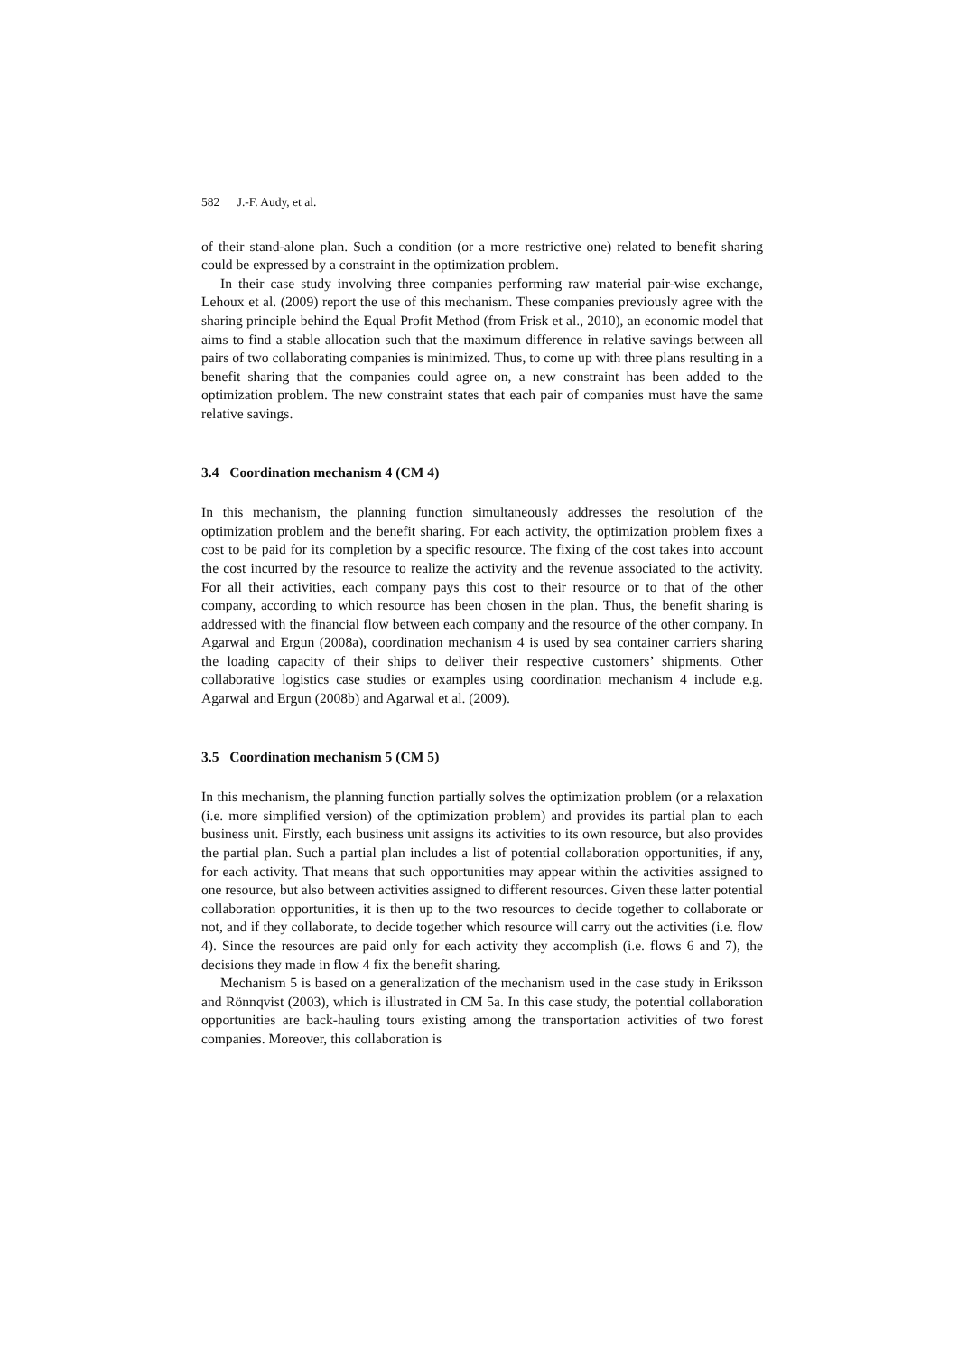582 J.-F. Audy, et al.
of their stand-alone plan. Such a condition (or a more restrictive one) related to benefit sharing could be expressed by a constraint in the optimization problem.
In their case study involving three companies performing raw material pair-wise exchange, Lehoux et al. (2009) report the use of this mechanism. These companies previously agree with the sharing principle behind the Equal Profit Method (from Frisk et al., 2010), an economic model that aims to find a stable allocation such that the maximum difference in relative savings between all pairs of two collaborating companies is minimized. Thus, to come up with three plans resulting in a benefit sharing that the companies could agree on, a new constraint has been added to the optimization problem. The new constraint states that each pair of companies must have the same relative savings.
3.4 Coordination mechanism 4 (CM 4)
In this mechanism, the planning function simultaneously addresses the resolution of the optimization problem and the benefit sharing. For each activity, the optimization problem fixes a cost to be paid for its completion by a specific resource. The fixing of the cost takes into account the cost incurred by the resource to realize the activity and the revenue associated to the activity. For all their activities, each company pays this cost to their resource or to that of the other company, according to which resource has been chosen in the plan. Thus, the benefit sharing is addressed with the financial flow between each company and the resource of the other company. In Agarwal and Ergun (2008a), coordination mechanism 4 is used by sea container carriers sharing the loading capacity of their ships to deliver their respective customers’ shipments. Other collaborative logistics case studies or examples using coordination mechanism 4 include e.g. Agarwal and Ergun (2008b) and Agarwal et al. (2009).
3.5 Coordination mechanism 5 (CM 5)
In this mechanism, the planning function partially solves the optimization problem (or a relaxation (i.e. more simplified version) of the optimization problem) and provides its partial plan to each business unit. Firstly, each business unit assigns its activities to its own resource, but also provides the partial plan. Such a partial plan includes a list of potential collaboration opportunities, if any, for each activity. That means that such opportunities may appear within the activities assigned to one resource, but also between activities assigned to different resources. Given these latter potential collaboration opportunities, it is then up to the two resources to decide together to collaborate or not, and if they collaborate, to decide together which resource will carry out the activities (i.e. flow 4). Since the resources are paid only for each activity they accomplish (i.e. flows 6 and 7), the decisions they made in flow 4 fix the benefit sharing.
Mechanism 5 is based on a generalization of the mechanism used in the case study in Eriksson and Rönnqvist (2003), which is illustrated in CM 5a. In this case study, the potential collaboration opportunities are back-hauling tours existing among the transportation activities of two forest companies. Moreover, this collaboration is